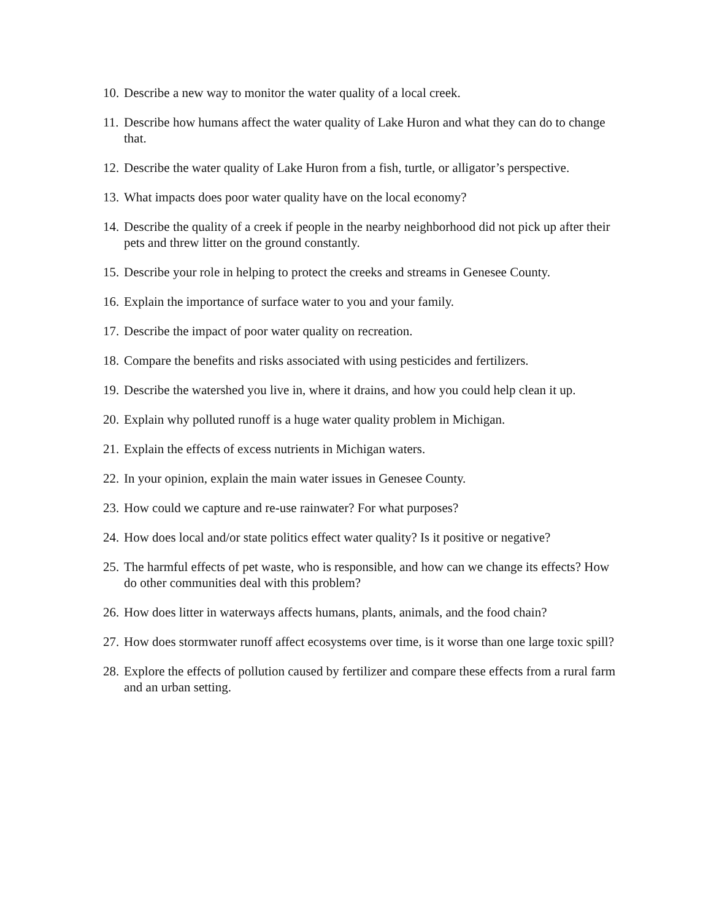10. Describe a new way to monitor the water quality of a local creek.
11. Describe how humans affect the water quality of Lake Huron and what they can do to change that.
12. Describe the water quality of Lake Huron from a fish, turtle, or alligator’s perspective.
13. What impacts does poor water quality have on the local economy?
14. Describe the quality of a creek if people in the nearby neighborhood did not pick up after their pets and threw litter on the ground constantly.
15. Describe your role in helping to protect the creeks and streams in Genesee County.
16. Explain the importance of surface water to you and your family.
17. Describe the impact of poor water quality on recreation.
18. Compare the benefits and risks associated with using pesticides and fertilizers.
19. Describe the watershed you live in, where it drains, and how you could help clean it up.
20. Explain why polluted runoff is a huge water quality problem in Michigan.
21. Explain the effects of excess nutrients in Michigan waters.
22. In your opinion, explain the main water issues in Genesee County.
23. How could we capture and re-use rainwater? For what purposes?
24. How does local and/or state politics effect water quality? Is it positive or negative?
25. The harmful effects of pet waste, who is responsible, and how can we change its effects? How do other communities deal with this problem?
26. How does litter in waterways affects humans, plants, animals, and the food chain?
27. How does stormwater runoff affect ecosystems over time, is it worse than one large toxic spill?
28. Explore the effects of pollution caused by fertilizer and compare these effects from a rural farm and an urban setting.